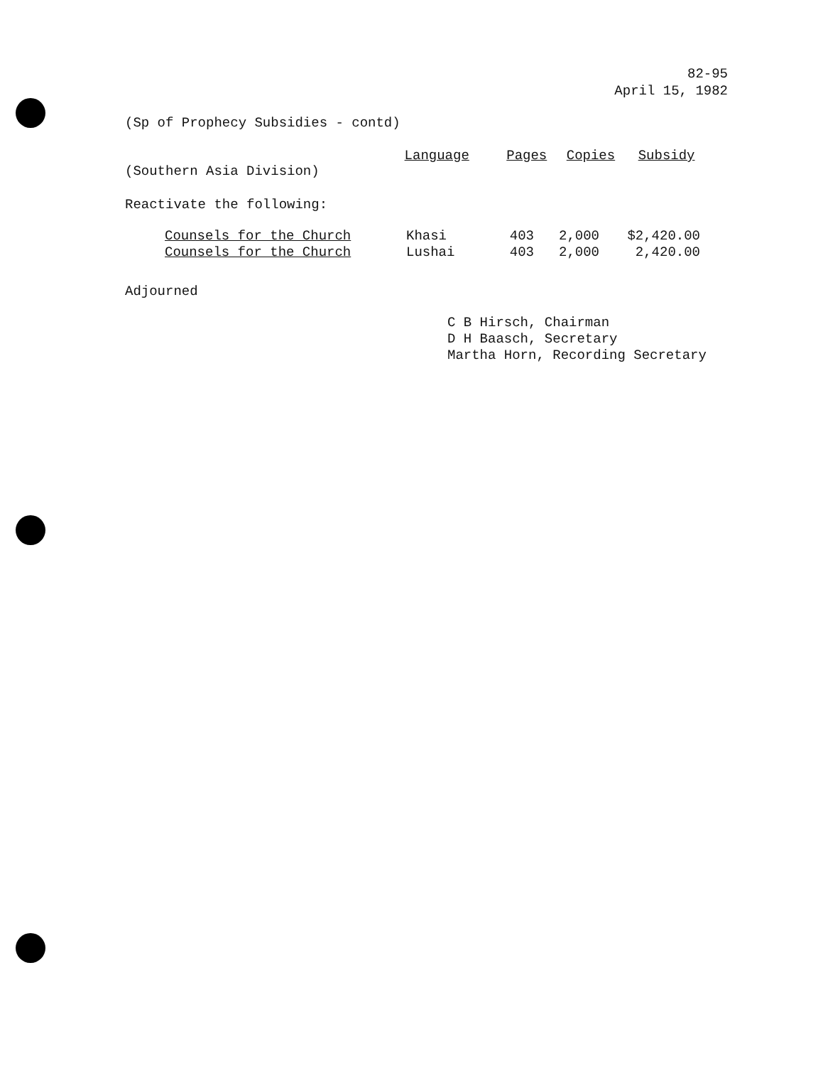82-95
April 15, 1982
(Sp of Prophecy Subsidies - contd)
| (Southern Asia Division) | Language | Pages | Copies | Subsidy |
| --- | --- | --- | --- | --- |
Reactivate the following:
| Counsels for the Church | Khasi | 403 | 2,000 | $2,420.00 |
| Counsels for the Church | Lushai | 403 | 2,000 | 2,420.00 |
Adjourned
C B Hirsch, Chairman
D H Baasch, Secretary
Martha Horn, Recording Secretary